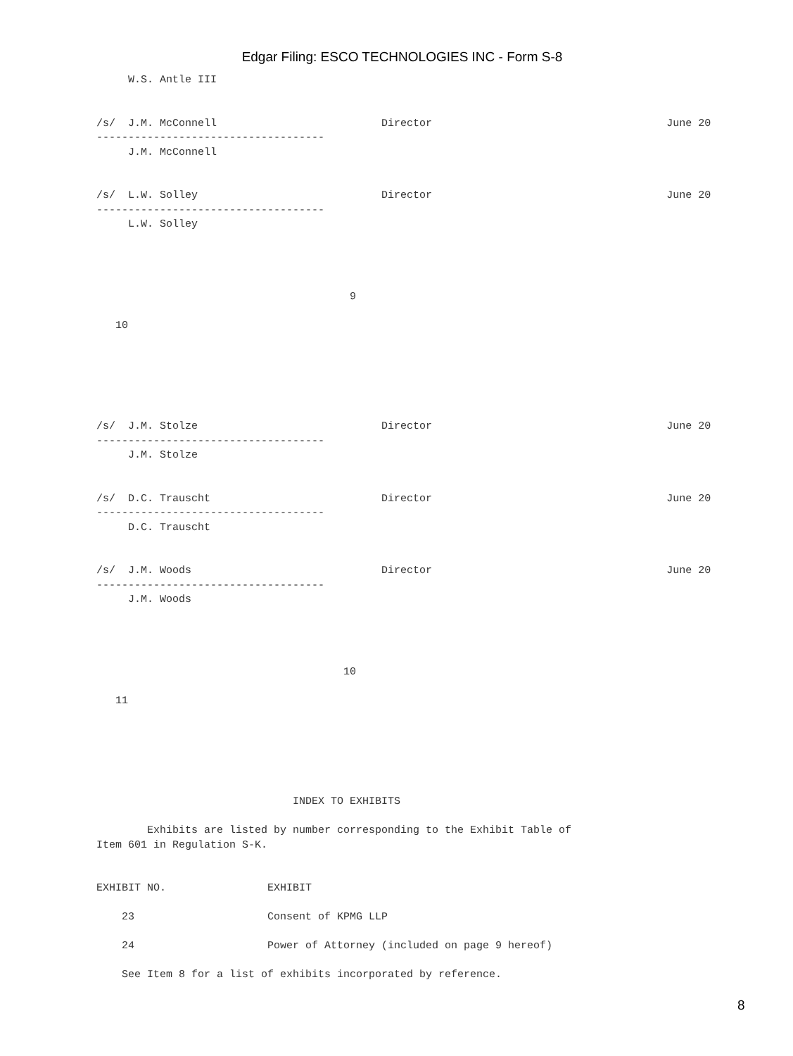Edgar Filing: ESCO TECHNOLOGIES INC - Form S-8
     W.S. Antle III


/s/  J.M. McConnell                          Director                                     June 20
------------------------------------
     J.M. McConnell


/s/  L.W. Solley                             Director                                     June 20
------------------------------------
     L.W. Solley




                                        9

   10






/s/  J.M. Stolze                             Director                                     June 20
------------------------------------
     J.M. Stolze


/s/  D.C. Trauscht                           Director                                     June 20
------------------------------------
     D.C. Trauscht


/s/  J.M. Woods                              Director                                     June 20
------------------------------------
     J.M. Woods




                                       10

   11






                               INDEX TO EXHIBITS

        Exhibits are listed by number corresponding to the Exhibit Table of
Item 601 in Regulation S-K.


EXHIBIT NO.                EXHIBIT

    23                     Consent of KPMG LLP

    24                     Power of Attorney (included on page 9 hereof)

    See Item 8 for a list of exhibits incorporated by reference.
8